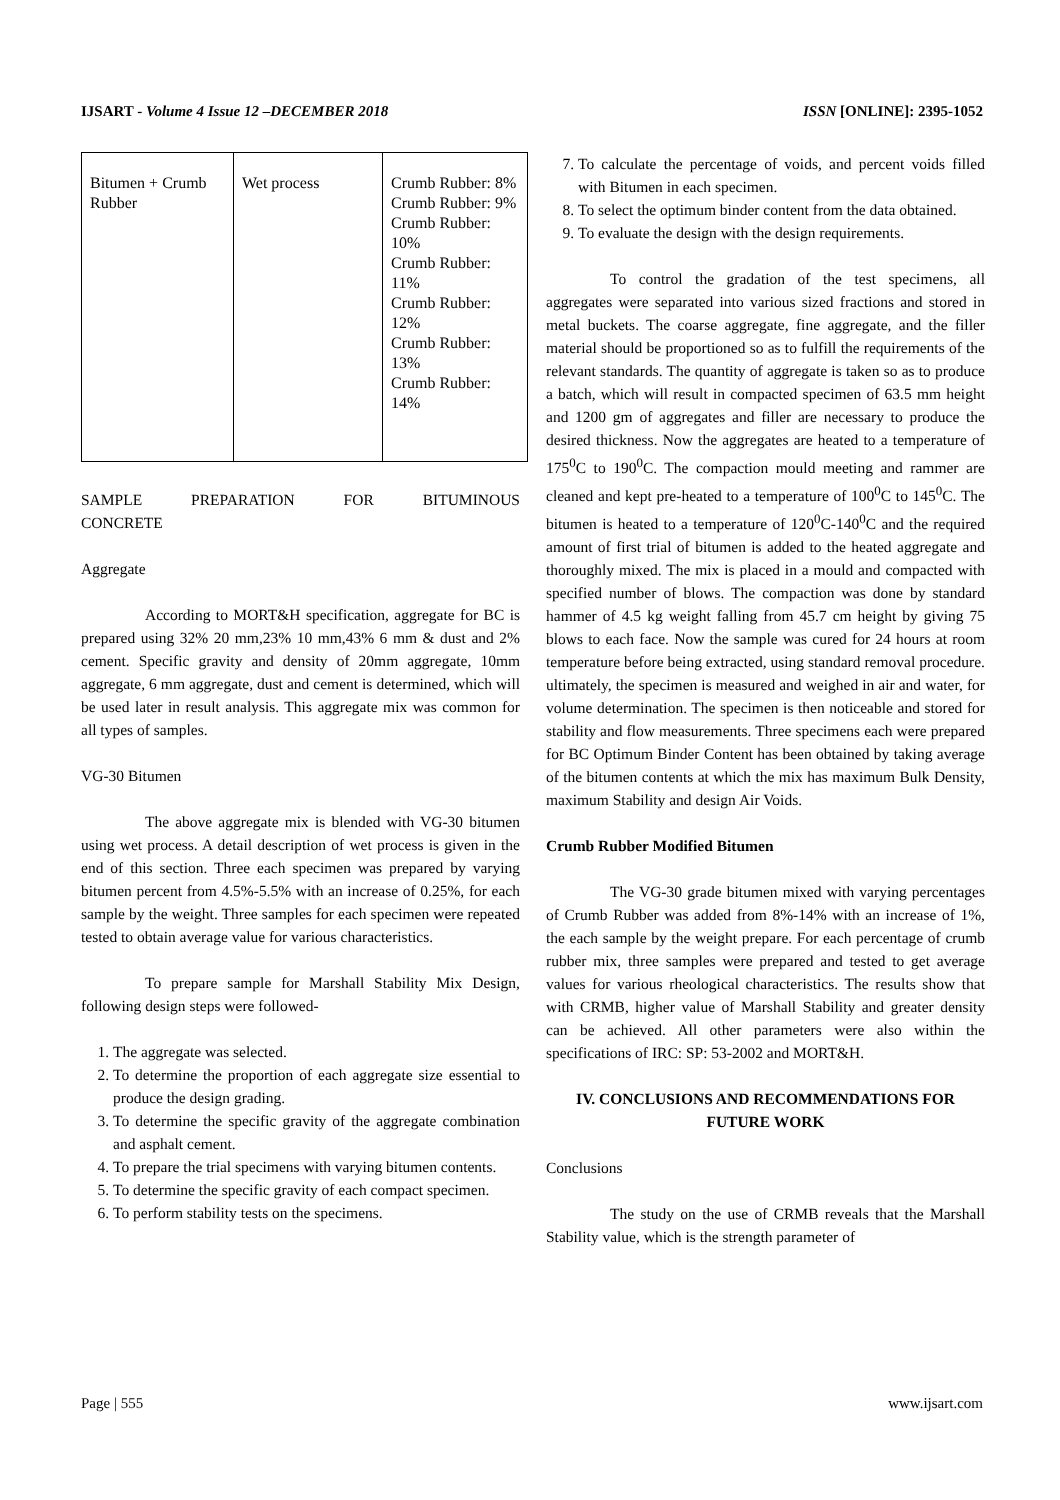IJSART - Volume 4 Issue 12 –DECEMBER 2018 ISSN [ONLINE]: 2395-1052
| Bitumen + Crumb Rubber | Wet process | Crumb Rubber: 8% Crumb Rubber: 9% Crumb Rubber: 10% Crumb Rubber: 11% Crumb Rubber: 12% Crumb Rubber: 13% Crumb Rubber: 14% |
SAMPLE PREPARATION FOR BITUMINOUS
CONCRETE
Aggregate
According to MORT&H specification, aggregate for BC is prepared using 32% 20 mm,23% 10 mm,43% 6 mm & dust and 2% cement. Specific gravity and density of 20mm aggregate, 10mm aggregate, 6 mm aggregate, dust and cement is determined, which will be used later in result analysis. This aggregate mix was common for all types of samples.
VG-30 Bitumen
The above aggregate mix is blended with VG-30 bitumen using wet process. A detail description of wet process is given in the end of this section. Three each specimen was prepared by varying bitumen percent from 4.5%-5.5% with an increase of 0.25%, for each sample by the weight. Three samples for each specimen were repeated tested to obtain average value for various characteristics.
To prepare sample for Marshall Stability Mix Design, following design steps were followed-
1. The aggregate was selected.
2. To determine the proportion of each aggregate size essential to produce the design grading.
3. To determine the specific gravity of the aggregate combination and asphalt cement.
4. To prepare the trial specimens with varying bitumen contents.
5. To determine the specific gravity of each compact specimen.
6. To perform stability tests on the specimens.
7. To calculate the percentage of voids, and percent voids filled with Bitumen in each specimen.
8. To select the optimum binder content from the data obtained.
9. To evaluate the design with the design requirements.
To control the gradation of the test specimens, all aggregates were separated into various sized fractions and stored in metal buckets. The coarse aggregate, fine aggregate, and the filler material should be proportioned so as to fulfill the requirements of the relevant standards. The quantity of aggregate is taken so as to produce a batch, which will result in compacted specimen of 63.5 mm height and 1200 gm of aggregates and filler are necessary to produce the desired thickness. Now the aggregates are heated to a temperature of 175<sup>0</sup>C to 190<sup>0</sup>C. The compaction mould meeting and rammer are cleaned and kept pre-heated to a temperature of 100<sup>0</sup>C to 145<sup>0</sup>C. The bitumen is heated to a temperature of 120<sup>0</sup>C-140<sup>0</sup>C and the required amount of first trial of bitumen is added to the heated aggregate and thoroughly mixed. The mix is placed in a mould and compacted with specified number of blows. The compaction was done by standard hammer of 4.5 kg weight falling from 45.7 cm height by giving 75 blows to each face. Now the sample was cured for 24 hours at room temperature before being extracted, using standard removal procedure. ultimately, the specimen is measured and weighed in air and water, for volume determination. The specimen is then noticeable and stored for stability and flow measurements. Three specimens each were prepared for BC Optimum Binder Content has been obtained by taking average of the bitumen contents at which the mix has maximum Bulk Density, maximum Stability and design Air Voids.
Crumb Rubber Modified Bitumen
The VG-30 grade bitumen mixed with varying percentages of Crumb Rubber was added from 8%-14% with an increase of 1%, the each sample by the weight prepare. For each percentage of crumb rubber mix, three samples were prepared and tested to get average values for various rheological characteristics. The results show that with CRMB, higher value of Marshall Stability and greater density can be achieved. All other parameters were also within the specifications of IRC: SP: 53-2002 and MORT&H.
IV. CONCLUSIONS AND RECOMMENDATIONS FOR FUTURE WORK
Conclusions
The study on the use of CRMB reveals that the Marshall Stability value, which is the strength parameter of
Page | 555 www.ijsart.com